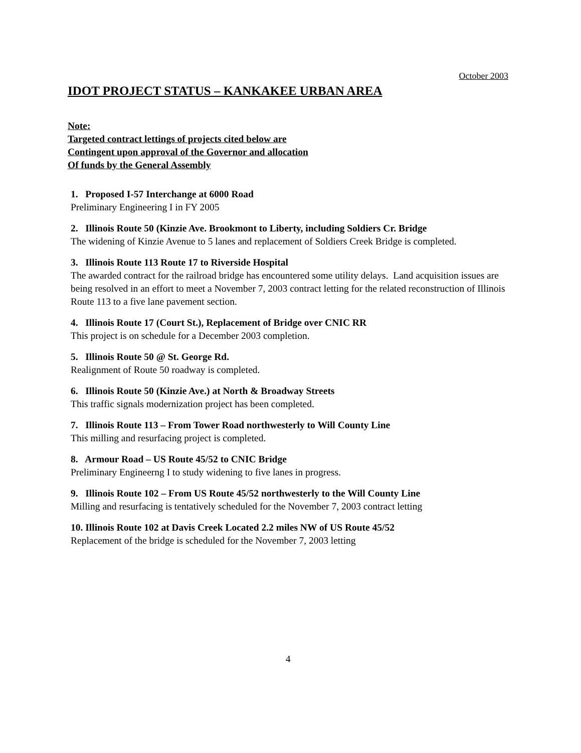October 2003
IDOT PROJECT STATUS – KANKAKEE URBAN AREA
Note:
Targeted contract lettings of projects cited below are
Contingent upon approval of the Governor and allocation
Of funds by the General Assembly
1. Proposed I-57 Interchange at 6000 Road
Preliminary Engineering I in FY 2005
2. Illinois Route 50 (Kinzie Ave. Brookmont to Liberty, including Soldiers Cr. Bridge
The widening of Kinzie Avenue to 5 lanes and replacement of Soldiers Creek Bridge is completed.
3. Illinois Route 113 Route 17 to Riverside Hospital
The awarded contract for the railroad bridge has encountered some utility delays. Land acquisition issues are being resolved in an effort to meet a November 7, 2003 contract letting for the related reconstruction of Illinois Route 113 to a five lane pavement section.
4. Illinois Route 17 (Court St.), Replacement of Bridge over CNIC RR
This project is on schedule for a December 2003 completion.
5. Illinois Route 50 @ St. George Rd.
Realignment of Route 50 roadway is completed.
6. Illinois Route 50 (Kinzie Ave.) at North & Broadway Streets
This traffic signals modernization project has been completed.
7. Illinois Route 113 – From Tower Road northwesterly to Will County Line
This milling and resurfacing project is completed.
8. Armour Road – US Route 45/52 to CNIC Bridge
Preliminary Engineerng I to study widening to five lanes in progress.
9. Illinois Route 102 – From US Route 45/52 northwesterly to the Will County Line
Milling and resurfacing is tentatively scheduled for the November 7, 2003 contract letting
10. Illinois Route 102 at Davis Creek Located 2.2 miles NW of US Route 45/52
Replacement of the bridge is scheduled for the November 7, 2003 letting
4